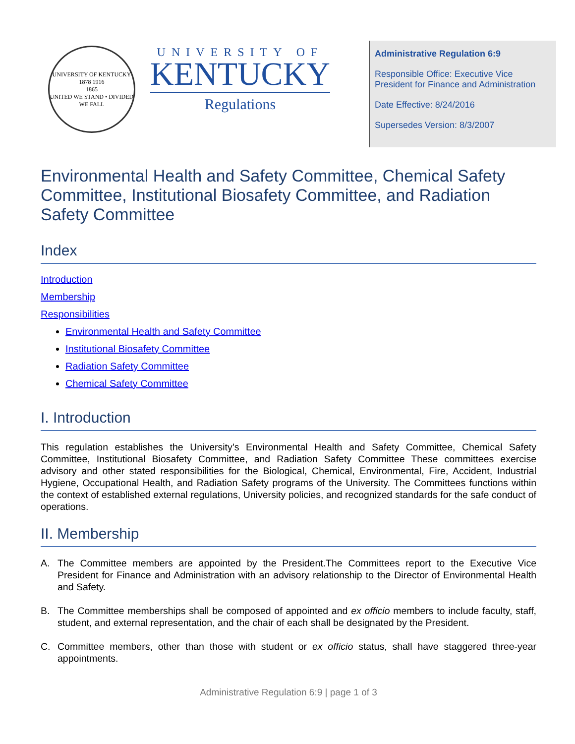UNIVERSITY OF KENTUCKY
1878 1916
1865
UNITED WE STAND • DIVIDED WE FALL
UNIVERSITY OF
KENTUCKY
Regulations
Administrative Regulation 6:9
Responsible Office: Executive Vice President for Finance and Administration
Date Effective: 8/24/2016
Supersedes Version: 8/3/2007
Environmental Health and Safety Committee, Chemical Safety Committee, Institutional Biosafety Committee, and Radiation Safety Committee
Index
Introduction
Membership
Responsibilities
Environmental Health and Safety Committee
Institutional Biosafety Committee
Radiation Safety Committee
Chemical Safety Committee
I. Introduction
This regulation establishes the University’s Environmental Health and Safety Committee, Chemical Safety Committee, Institutional Biosafety Committee, and Radiation Safety Committee These committees exercise advisory and other stated responsibilities for the Biological, Chemical, Environmental, Fire, Accident, Industrial Hygiene, Occupational Health, and Radiation Safety programs of the University. The Committees functions within the context of established external regulations, University policies, and recognized standards for the safe conduct of operations.
II. Membership
A. The Committee members are appointed by the President.The Committees report to the Executive Vice President for Finance and Administration with an advisory relationship to the Director of Environmental Health and Safety.
B. The Committee memberships shall be composed of appointed and ex officio members to include faculty, staff, student, and external representation, and the chair of each shall be designated by the President.
C. Committee members, other than those with student or ex officio status, shall have staggered three-year appointments.
Administrative Regulation 6:9 | page 1 of 3